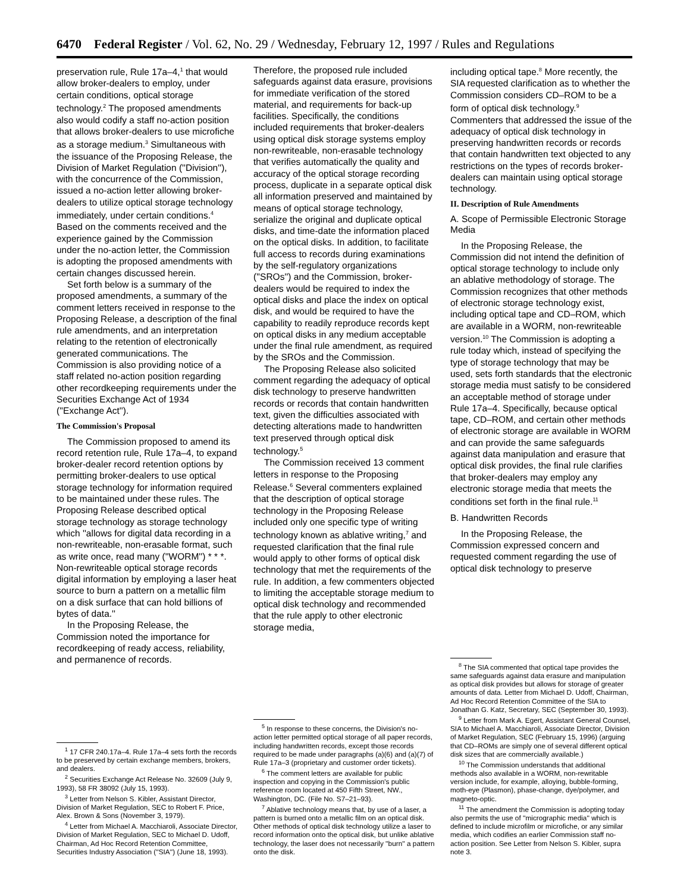6470 Federal Register / Vol. 62, No. 29 / Wednesday, February 12, 1997 / Rules and Regulations
preservation rule, Rule 17a–4,<sup>1</sup> that would allow broker-dealers to employ, under certain conditions, optical storage technology.<sup>2</sup> The proposed amendments also would codify a staff no-action position that allows broker-dealers to use microfiche as a storage medium.<sup>3</sup> Simultaneous with the issuance of the Proposing Release, the Division of Market Regulation (''Division''), with the concurrence of the Commission, issued a no-action letter allowing broker-dealers to utilize optical storage technology immediately, under certain conditions.<sup>4</sup> Based on the comments received and the experience gained by the Commission under the no-action letter, the Commission is adopting the proposed amendments with certain changes discussed herein.
Set forth below is a summary of the proposed amendments, a summary of the comment letters received in response to the Proposing Release, a description of the final rule amendments, and an interpretation relating to the retention of electronically generated communications. The Commission is also providing notice of a staff related no-action position regarding other recordkeeping requirements under the Securities Exchange Act of 1934 (''Exchange Act'').
The Commission's Proposal
The Commission proposed to amend its record retention rule, Rule 17a–4, to expand broker-dealer record retention options by permitting broker-dealers to use optical storage technology for information required to be maintained under these rules. The Proposing Release described optical storage technology as storage technology which ''allows for digital data recording in a non-rewriteable, non-erasable format, such as write once, read many (''WORM'') * * *. Non-rewriteable optical storage records digital information by employing a laser heat source to burn a pattern on a metallic film on a disk surface that can hold billions of bytes of data.''
In the Proposing Release, the Commission noted the importance for recordkeeping of ready access, reliability, and permanence of records.
<sup>1</sup> 17 CFR 240.17a–4. Rule 17a–4 sets forth the records to be preserved by certain exchange members, brokers, and dealers.
<sup>2</sup> Securities Exchange Act Release No. 32609 (July 9, 1993), 58 FR 38092 (July 15, 1993).
<sup>3</sup> Letter from Nelson S. Kibler, Assistant Director, Division of Market Regulation, SEC to Robert F. Price, Alex. Brown & Sons (November 3, 1979).
<sup>4</sup> Letter from Michael A. Macchiaroli, Associate Director, Division of Market Regulation, SEC to Michael D. Udoff, Chairman, Ad Hoc Record Retention Committee, Securities Industry Association (''SIA'') (June 18, 1993).
Therefore, the proposed rule included safeguards against data erasure, provisions for immediate verification of the stored material, and requirements for back-up facilities. Specifically, the conditions included requirements that broker-dealers using optical disk storage systems employ non-rewriteable, non-erasable technology that verifies automatically the quality and accuracy of the optical storage recording process, duplicate in a separate optical disk all information preserved and maintained by means of optical storage technology, serialize the original and duplicate optical disks, and time-date the information placed on the optical disks. In addition, to facilitate full access to records during examinations by the self-regulatory organizations (''SROs'') and the Commission, broker-dealers would be required to index the optical disks and place the index on optical disk, and would be required to have the capability to readily reproduce records kept on optical disks in any medium acceptable under the final rule amendment, as required by the SROs and the Commission.
The Proposing Release also solicited comment regarding the adequacy of optical disk technology to preserve handwritten records or records that contain handwritten text, given the difficulties associated with detecting alterations made to handwritten text preserved through optical disk technology.<sup>5</sup>
The Commission received 13 comment letters in response to the Proposing Release.<sup>6</sup> Several commenters explained that the description of optical storage technology in the Proposing Release included only one specific type of writing technology known as ablative writing,<sup>7</sup> and requested clarification that the final rule would apply to other forms of optical disk technology that met the requirements of the rule. In addition, a few commenters objected to limiting the acceptable storage medium to optical disk technology and recommended that the rule apply to other electronic storage media,
<sup>5</sup> In response to these concerns, the Division's no-action letter permitted optical storage of all paper records, including handwritten records, except those records required to be made under paragraphs (a)(6) and (a)(7) of Rule 17a–3 (proprietary and customer order tickets).
<sup>6</sup> The comment letters are available for public inspection and copying in the Commission's public reference room located at 450 Fifth Street, NW., Washington, DC. (File No. S7–21–93).
<sup>7</sup> Ablative technology means that, by use of a laser, a pattern is burned onto a metallic film on an optical disk. Other methods of optical disk technology utilize a laser to record information onto the optical disk, but unlike ablative technology, the laser does not necessarily ''burn'' a pattern onto the disk.
including optical tape.<sup>8</sup> More recently, the SIA requested clarification as to whether the Commission considers CD–ROM to be a form of optical disk technology.<sup>9</sup> Commenters that addressed the issue of the adequacy of optical disk technology in preserving handwritten records or records that contain handwritten text objected to any restrictions on the types of records broker-dealers can maintain using optical storage technology.
II. Description of Rule Amendments
A. Scope of Permissible Electronic Storage Media
In the Proposing Release, the Commission did not intend the definition of optical storage technology to include only an ablative methodology of storage. The Commission recognizes that other methods of electronic storage technology exist, including optical tape and CD–ROM, which are available in a WORM, non-rewriteable version.<sup>10</sup> The Commission is adopting a rule today which, instead of specifying the type of storage technology that may be used, sets forth standards that the electronic storage media must satisfy to be considered an acceptable method of storage under Rule 17a–4. Specifically, because optical tape, CD–ROM, and certain other methods of electronic storage are available in WORM and can provide the same safeguards against data manipulation and erasure that optical disk provides, the final rule clarifies that broker-dealers may employ any electronic storage media that meets the conditions set forth in the final rule.<sup>11</sup>
B. Handwritten Records
In the Proposing Release, the Commission expressed concern and requested comment regarding the use of optical disk technology to preserve
<sup>8</sup> The SIA commented that optical tape provides the same safeguards against data erasure and manipulation as optical disk provides but allows for storage of greater amounts of data. Letter from Michael D. Udoff, Chairman, Ad Hoc Record Retention Committee of the SIA to Jonathan G. Katz, Secretary, SEC (September 30, 1993).
<sup>9</sup> Letter from Mark A. Egert, Assistant General Counsel, SIA to Michael A. Macchiaroli, Associate Director, Division of Market Regulation, SEC (February 15, 1996) (arguing that CD–ROMs are simply one of several different optical disk sizes that are commercially available.)
<sup>10</sup> The Commission understands that additional methods also available in a WORM, non-rewritable version include, for example, alloying, bubble-forming, moth-eye (Plasmon), phase-change, dye/polymer, and magneto-optic.
<sup>11</sup> The amendment the Commission is adopting today also permits the use of ''micrographic media'' which is defined to include microfilm or microfiche, or any similar media, which codifies an earlier Commission staff no-action position. See Letter from Nelson S. Kibler, supra note 3.